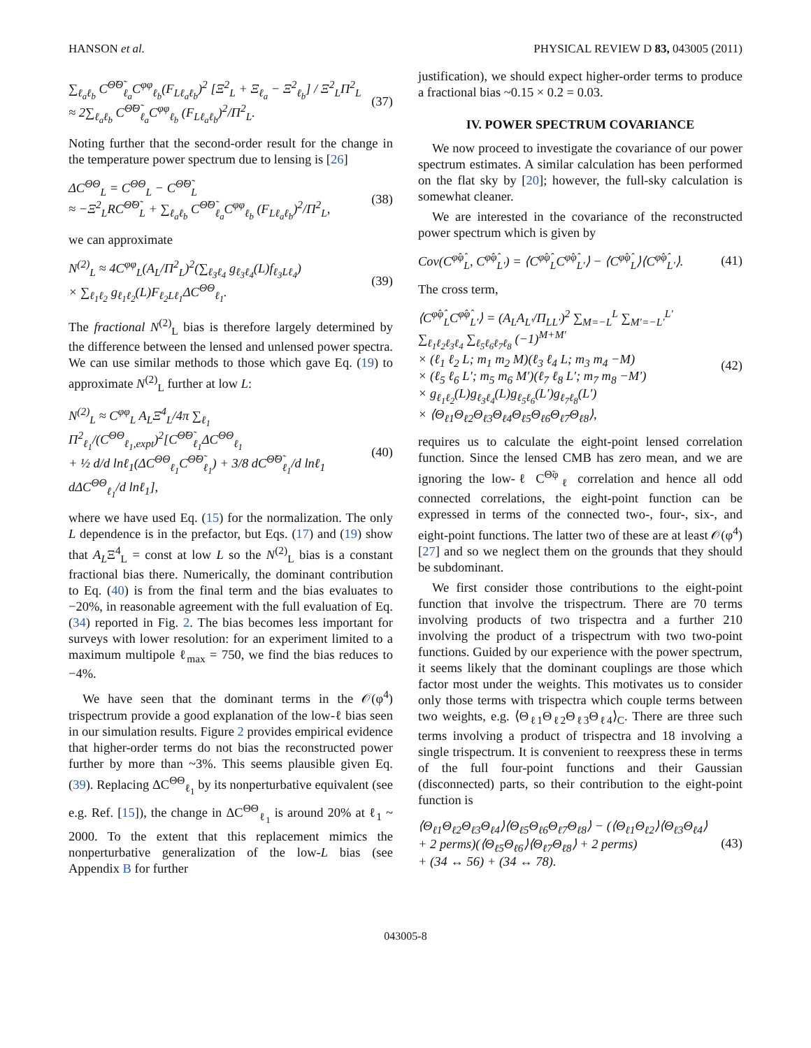HANSON et al. PHYSICAL REVIEW D 83, 043005 (2011)
∑<sub>ℓ<sub>a</sub>ℓ<sub>b</sub></sub> C<sup>Θ̃Θ̃</sup><sub>ℓ<sub>a</sub></sub>C<sup>φφ</sup><sub>ℓ<sub>b</sub></sub>(F<sub>Lℓ<sub>a</sub>ℓ<sub>b</sub></sub>)<sup>2</sup> [Ξ<sup>2</sup><sub>L</sub> + Ξ<sub>ℓ<sub>a</sub></sub> − Ξ<sup>2</sup><sub>ℓ<sub>b</sub></sub>] / Ξ<sup>2</sup><sub>L</sub>Π<sup>2</sup><sub>L</sub>
≈ 2∑<sub>ℓ<sub>a</sub>ℓ<sub>b</sub></sub> C<sup>Θ̃Θ̃</sup><sub>ℓ<sub>a</sub></sub>C<sup>φφ</sup><sub>ℓ<sub>b</sub></sub> (F<sub>Lℓ<sub>a</sub>ℓ<sub>b</sub></sub>)<sup>2</sup>/Π<sup>2</sup><sub>L</sub>. (37)
Noting further that the second-order result for the change in the temperature power spectrum due to lensing is [26]
ΔC<sup>ΘΘ</sup><sub>L</sub> = C<sup>ΘΘ</sup><sub>L</sub> − C<sup>Θ̃Θ̃</sup><sub>L</sub>
≈ −Ξ<sup>2</sup><sub>L</sub>RC<sup>Θ̃Θ̃</sup><sub>L</sub> + ∑<sub>ℓ<sub>a</sub>ℓ<sub>b</sub></sub> C<sup>Θ̃Θ̃</sup><sub>ℓ<sub>a</sub></sub>C<sup>φφ</sup><sub>ℓ<sub>b</sub></sub> (F<sub>Lℓ<sub>a</sub>ℓ<sub>b</sub></sub>)<sup>2</sup>/Π<sup>2</sup><sub>L</sub>, (38)
we can approximate
N<sup>(2)</sup><sub>L</sub> ≈ 4C<sup>φφ</sup><sub>L</sub>(A<sub>L</sub>/Π<sup>2</sup><sub>L</sub>)<sup>2</sup>(∑<sub>ℓ<sub>3</sub>ℓ<sub>4</sub></sub> g<sub>ℓ<sub>3</sub>ℓ<sub>4</sub></sub>(L)f<sub>ℓ<sub>3</sub>Lℓ<sub>4</sub></sub>)
× ∑<sub>ℓ<sub>1</sub>ℓ<sub>2</sub></sub> g<sub>ℓ<sub>1</sub>ℓ<sub>2</sub></sub>(L)F<sub>ℓ<sub>2</sub>Lℓ<sub>1</sub></sub>ΔC<sup>ΘΘ</sup><sub>ℓ<sub>1</sub></sub>. (39)
The fractional N<sup>(2)</sup><sub>L</sub> bias is therefore largely determined by the difference between the lensed and unlensed power spectra. We can use similar methods to those which gave Eq. (19) to approximate N<sup>(2)</sup><sub>L</sub> further at low L:
N<sup>(2)</sup><sub>L</sub> ≈ C<sup>φφ</sup><sub>L</sub> A<sub>L</sub>Ξ<sup>4</sup><sub>L</sub>/4π ∑<sub>ℓ<sub>1</sub></sub> Π<sup>2</sup><sub>ℓ<sub>1</sub></sub>/(C<sup>ΘΘ</sup><sub>ℓ<sub>1</sub>,expt</sub>)<sup>2</sup>[C<sup>Θ̃Θ̃</sup><sub>ℓ<sub>1</sub></sub>ΔC<sup>ΘΘ</sup><sub>ℓ<sub>1</sub></sub>
+ ½ d/d lnℓ<sub>1</sub>(ΔC<sup>ΘΘ</sup><sub>ℓ<sub>1</sub></sub>C<sup>Θ̃Θ̃</sup><sub>ℓ<sub>1</sub></sub>) + 3/8 dC<sup>Θ̃Θ̃</sup><sub>ℓ<sub>1</sub></sub>/d lnℓ<sub>1</sub> dΔC<sup>ΘΘ</sup><sub>ℓ<sub>1</sub></sub>/d lnℓ<sub>1</sub>], (40)
where we have used Eq. (15) for the normalization. The only L dependence is in the prefactor, but Eqs. (17) and (19) show that A<sub>L</sub>Ξ<sup>4</sup><sub>L</sub> = const at low L so the N<sup>(2)</sup><sub>L</sub> bias is a constant fractional bias there. Numerically, the dominant contribution to Eq. (40) is from the final term and the bias evaluates to −20%, in reasonable agreement with the full evaluation of Eq. (34) reported in Fig. 2. The bias becomes less important for surveys with lower resolution: for an experiment limited to a maximum multipole ℓ<sub>max</sub> = 750, we find the bias reduces to −4%.
We have seen that the dominant terms in the 𝒪(φ<sup>4</sup>) trispectrum provide a good explanation of the low-ℓ bias seen in our simulation results. Figure 2 provides empirical evidence that higher-order terms do not bias the reconstructed power further by more than ~3%. This seems plausible given Eq. (39). Replacing ΔC<sup>ΘΘ</sup><sub>ℓ<sub>1</sub></sub> by its nonperturbative equivalent (see e.g. Ref. [15]), the change in ΔC<sup>ΘΘ</sup><sub>ℓ<sub>1</sub></sub> is around 20% at ℓ<sub>1</sub> ~ 2000. To the extent that this replacement mimics the nonperturbative generalization of the low-L bias (see Appendix B for further
justification), we should expect higher-order terms to produce a fractional bias ~0.15 × 0.2 = 0.03.
IV. POWER SPECTRUM COVARIANCE
We now proceed to investigate the covariance of our power spectrum estimates. A similar calculation has been performed on the flat sky by [20]; however, the full-sky calculation is somewhat cleaner.
We are interested in the covariance of the reconstructed power spectrum which is given by
Cov(C<sup>φ̂φ̂</sup><sub>L</sub>, C<sup>φ̂φ̂</sup><sub>L′</sub>) = ⟨C<sup>φ̂φ̂</sup><sub>L</sub>C<sup>φ̂φ̂</sup><sub>L′</sub>⟩ − ⟨C<sup>φ̂φ̂</sup><sub>L</sub>⟩⟨C<sup>φ̂φ̂</sup><sub>L′</sub>⟩. (41)
The cross term,
⟨C<sup>φ̂φ̂</sup><sub>L</sub>C<sup>φ̂φ̂</sup><sub>L′</sub>⟩ = (A<sub>L</sub>A<sub>L′</sub>/Π<sub>LL′</sub>)<sup>2</sup> ∑<sub>M=−L</sub><sup>L</sup> ∑<sub>M′=−L′</sub><sup>L′</sup> ∑<sub>ℓ<sub>1</sub>ℓ<sub>2</sub>ℓ<sub>3</sub>ℓ<sub>4</sub></sub> ∑<sub>ℓ<sub>5</sub>ℓ<sub>6</sub>ℓ<sub>7</sub>ℓ<sub>8</sub></sub> (−1)<sup>M+M′</sup>
× (ℓ<sub>1</sub> ℓ<sub>2</sub> L; m<sub>1</sub> m<sub>2</sub> M)(ℓ<sub>3</sub> ℓ<sub>4</sub> L; m<sub>3</sub> m<sub>4</sub> −M)
× (ℓ<sub>5</sub> ℓ<sub>6</sub> L′; m<sub>5</sub> m<sub>6</sub> M′)(ℓ<sub>7</sub> ℓ<sub>8</sub> L′; m<sub>7</sub> m<sub>8</sub> −M′)
× g<sub>ℓ<sub>1</sub>ℓ<sub>2</sub></sub>(L)g<sub>ℓ<sub>3</sub>ℓ<sub>4</sub></sub>(L)g<sub>ℓ<sub>5</sub>ℓ<sub>6</sub></sub>(L′)g<sub>ℓ<sub>7</sub>ℓ<sub>8</sub></sub>(L′)
× ⟨Θ<sub>ℓ1</sub>Θ<sub>ℓ2</sub>Θ<sub>ℓ3</sub>Θ<sub>ℓ4</sub>Θ<sub>ℓ5</sub>Θ<sub>ℓ6</sub>Θ<sub>ℓ7</sub>Θ<sub>ℓ8</sub>⟩, (42)
requires us to calculate the eight-point lensed correlation function. Since the lensed CMB has zero mean, and we are ignoring the low-ℓ C<sup>Θ̃φ</sup><sub>ℓ</sub> correlation and hence all odd connected correlations, the eight-point function can be expressed in terms of the connected two-, four-, six-, and eight-point functions. The latter two of these are at least 𝒪(φ<sup>4</sup>) [27] and so we neglect them on the grounds that they should be subdominant.
We first consider those contributions to the eight-point function that involve the trispectrum. There are 70 terms involving products of two trispectra and a further 210 involving the product of a trispectrum with two two-point functions. Guided by our experience with the power spectrum, it seems likely that the dominant couplings are those which factor most under the weights. This motivates us to consider only those terms with trispectra which couple terms between two weights, e.g. ⟨Θ<sub>ℓ1</sub>Θ<sub>ℓ2</sub>Θ<sub>ℓ3</sub>Θ<sub>ℓ4</sub>⟩<sub>C</sub>. There are three such terms involving a product of trispectra and 18 involving a single trispectrum. It is convenient to reexpress these in terms of the full four-point functions and their Gaussian (disconnected) parts, so their contribution to the eight-point function is
⟨Θ<sub>ℓ1</sub>Θ<sub>ℓ2</sub>Θ<sub>ℓ3</sub>Θ<sub>ℓ4</sub>⟩⟨Θ<sub>ℓ5</sub>Θ<sub>ℓ6</sub>Θ<sub>ℓ7</sub>Θ<sub>ℓ8</sub>⟩ − (⟨Θ<sub>ℓ1</sub>Θ<sub>ℓ2</sub>⟩⟨Θ<sub>ℓ3</sub>Θ<sub>ℓ4</sub>⟩
+ 2 perms)(⟨Θ<sub>ℓ5</sub>Θ<sub>ℓ6</sub>⟩⟨Θ<sub>ℓ7</sub>Θ<sub>ℓ8</sub>⟩ + 2 perms)
+ (34 ↔ 56) + (34 ↔ 78). (43)
043005-8